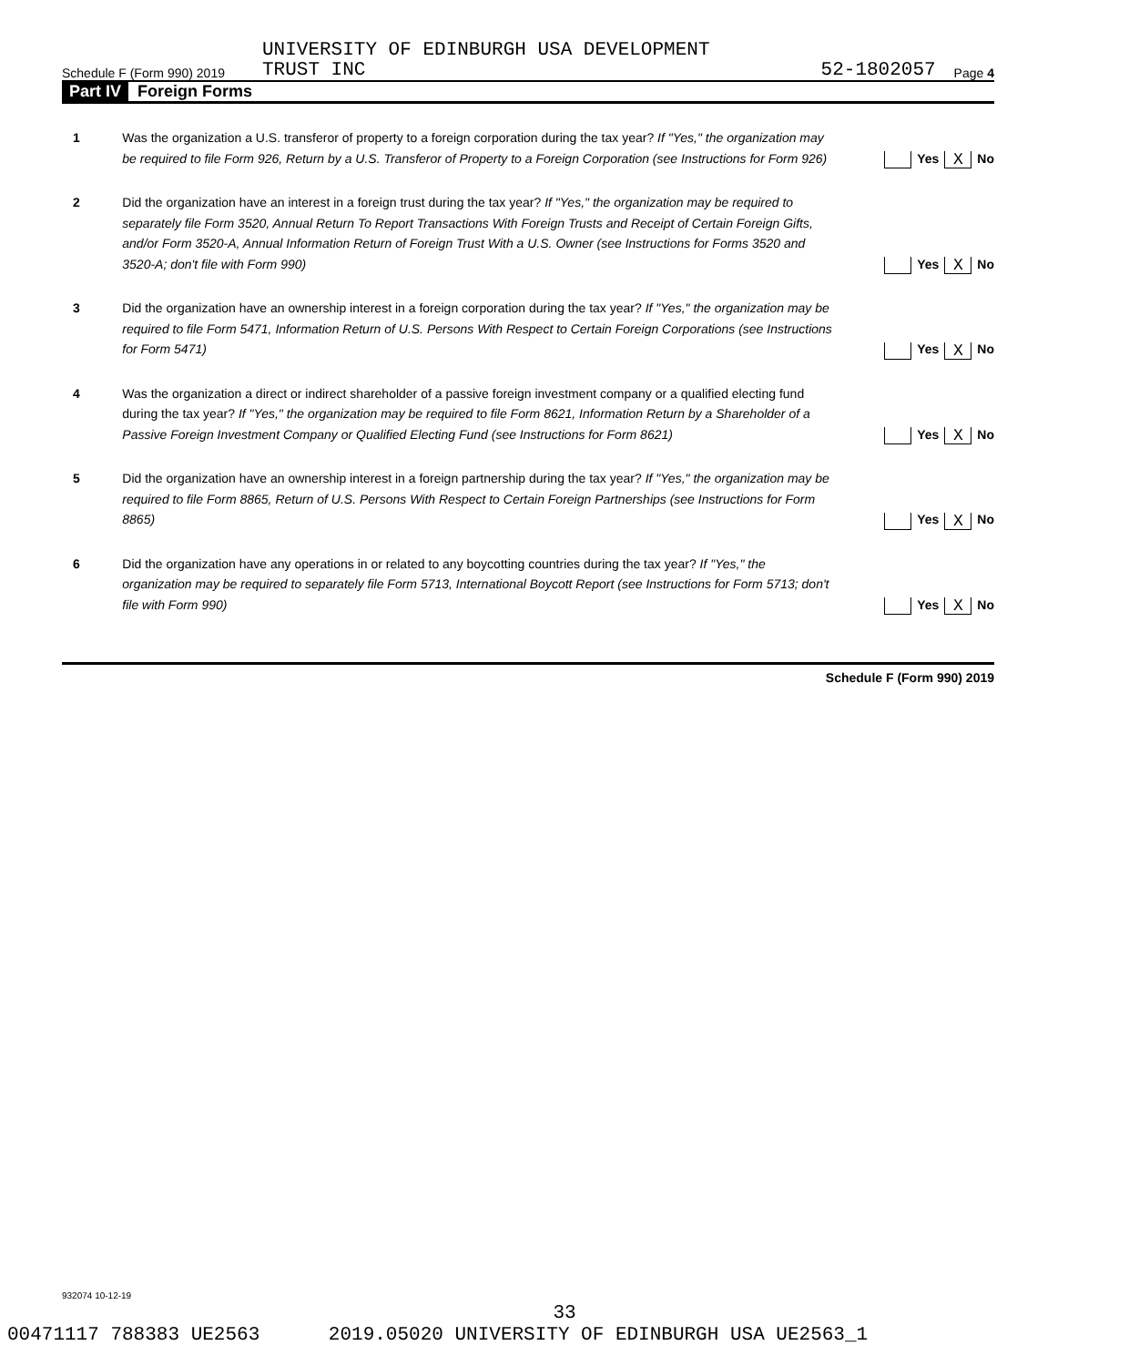Schedule F (Form 990) 2019 UNIVERSITY OF EDINBURGH USA DEVELOPMENT
TRUST INC 52-1802057 Page 4
Part IV Foreign Forms
1 Was the organization a U.S. transferor of property to a foreign corporation during the tax year? If "Yes," the organization may be required to file Form 926, Return by a U.S. Transferor of Property to a Foreign Corporation (see Instructions for Form 926)
Yes X No
2 Did the organization have an interest in a foreign trust during the tax year? If "Yes," the organization may be required to separately file Form 3520, Annual Return To Report Transactions With Foreign Trusts and Receipt of Certain Foreign Gifts, and/or Form 3520-A, Annual Information Return of Foreign Trust With a U.S. Owner (see Instructions for Forms 3520 and 3520-A; don't file with Form 990)
Yes X No
3 Did the organization have an ownership interest in a foreign corporation during the tax year? If "Yes," the organization may be required to file Form 5471, Information Return of U.S. Persons With Respect to Certain Foreign Corporations (see Instructions for Form 5471)
Yes X No
4 Was the organization a direct or indirect shareholder of a passive foreign investment company or a qualified electing fund during the tax year? If "Yes," the organization may be required to file Form 8621, Information Return by a Shareholder of a Passive Foreign Investment Company or Qualified Electing Fund (see Instructions for Form 8621)
Yes X No
5 Did the organization have an ownership interest in a foreign partnership during the tax year? If "Yes," the organization may be required to file Form 8865, Return of U.S. Persons With Respect to Certain Foreign Partnerships (see Instructions for Form 8865)
Yes X No
6 Did the organization have any operations in or related to any boycotting countries during the tax year? If "Yes," the organization may be required to separately file Form 5713, International Boycott Report (see Instructions for Form 5713; don't file with Form 990)
Yes X No
Schedule F (Form 990) 2019
932074 10-12-19
33
00471117 788383 UE2563 2019.05020 UNIVERSITY OF EDINBURGH USA UE2563_1